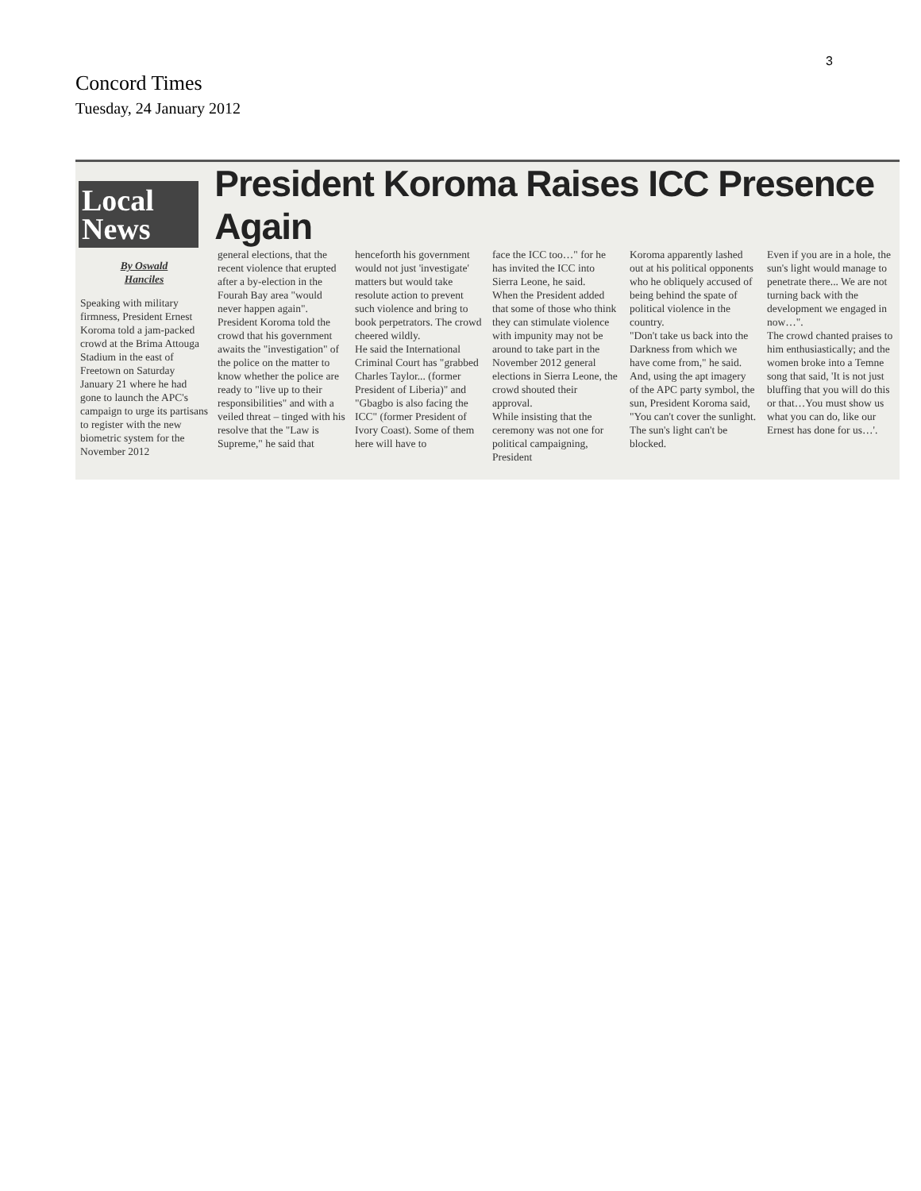3
Concord Times
Tuesday, 24 January 2012
Local
News
President Koroma Raises ICC Presence Again
By Oswald
Hanciles
Speaking with military firmness, President Ernest Koroma told a jam-packed crowd at the Brima Attouga Stadium in the east of Freetown on Saturday January 21 where he had gone to launch the APC's campaign to urge its partisans to register with the new biometric system for the November 2012
general elections, that the recent violence that erupted after a by-election in the Fourah Bay area "would never happen again".
President Koroma told the crowd that his government awaits the "investigation" of the police on the matter to know whether the police are ready to "live up to their responsibilities" and with a veiled threat – tinged with his resolve that the "Law is Supreme," he said that
henceforth his government would not just 'investigate' matters but would take resolute action to prevent such violence and bring to book perpetrators. The crowd cheered wildly.
He said the International Criminal Court has "grabbed Charles Taylor... (former President of Liberia)" and "Gbagbo is also facing the ICC" (former President of Ivory Coast). Some of them here will have to
face the ICC too…" for he has invited the ICC into Sierra Leone, he said.
When the President added that some of those who think they can stimulate violence with impunity may not be around to take part in the November 2012 general elections in Sierra Leone, the crowd shouted their approval.
While insisting that the ceremony was not one for political campaigning, President
Koroma apparently lashed out at his political opponents who he obliquely accused of being behind the spate of political violence in the country.
"Don't take us back into the Darkness from which we have come from," he said.
And, using the apt imagery of the APC party symbol, the sun, President Koroma said, "You can't cover the sunlight. The sun's light can't be blocked.
Even if you are in a hole, the sun's light would manage to penetrate there... We are not turning back with the development we engaged in now…".
The crowd chanted praises to him enthusiastically; and the women broke into a Temne song that said, 'It is not just bluffing that you will do this or that…You must show us what you can do, like our Ernest has done for us…'.